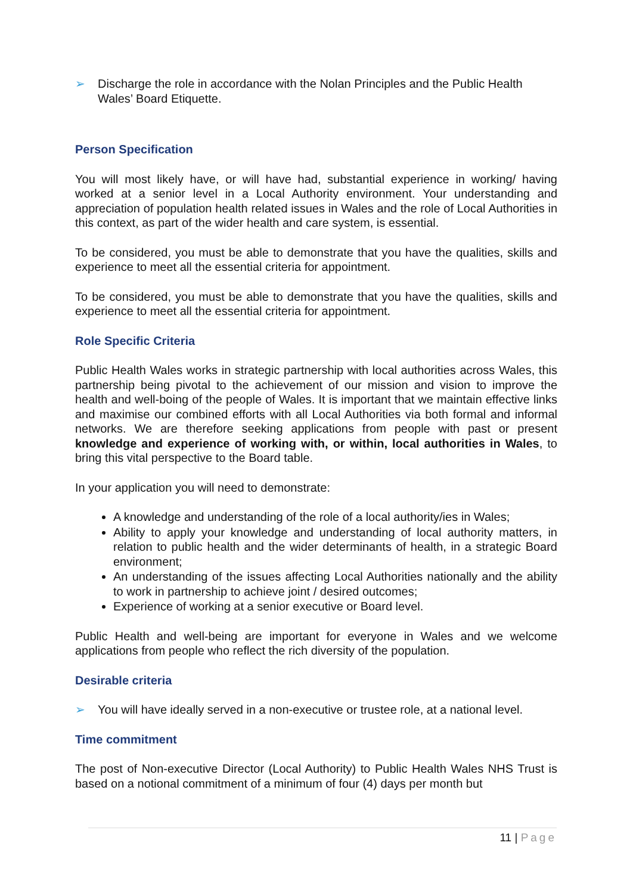➢ Discharge the role in accordance with the Nolan Principles and the Public Health Wales’ Board Etiquette.
Person Specification
You will most likely have, or will have had, substantial experience in working/ having worked at a senior level in a Local Authority environment. Your understanding and appreciation of population health related issues in Wales and the role of Local Authorities in this context, as part of the wider health and care system, is essential.
To be considered, you must be able to demonstrate that you have the qualities, skills and experience to meet all the essential criteria for appointment.
To be considered, you must be able to demonstrate that you have the qualities, skills and experience to meet all the essential criteria for appointment.
Role Specific Criteria
Public Health Wales works in strategic partnership with local authorities across Wales, this partnership being pivotal to the achievement of our mission and vision to improve the health and well-boing of the people of Wales. It is important that we maintain effective links and maximise our combined efforts with all Local Authorities via both formal and informal networks. We are therefore seeking applications from people with past or present knowledge and experience of working with, or within, local authorities in Wales, to bring this vital perspective to the Board table.
In your application you will need to demonstrate:
A knowledge and understanding of the role of a local authority/ies in Wales;
Ability to apply your knowledge and understanding of local authority matters, in relation to public health and the wider determinants of health, in a strategic Board environment;
An understanding of the issues affecting Local Authorities nationally and the ability to work in partnership to achieve joint / desired outcomes;
Experience of working at a senior executive or Board level.
Public Health and well-being are important for everyone in Wales and we welcome applications from people who reflect the rich diversity of the population.
Desirable criteria
➢ You will have ideally served in a non-executive or trustee role, at a national level.
Time commitment
The post of Non-executive Director (Local Authority) to Public Health Wales NHS Trust is based on a notional commitment of a minimum of four (4) days per month but
11 | Page